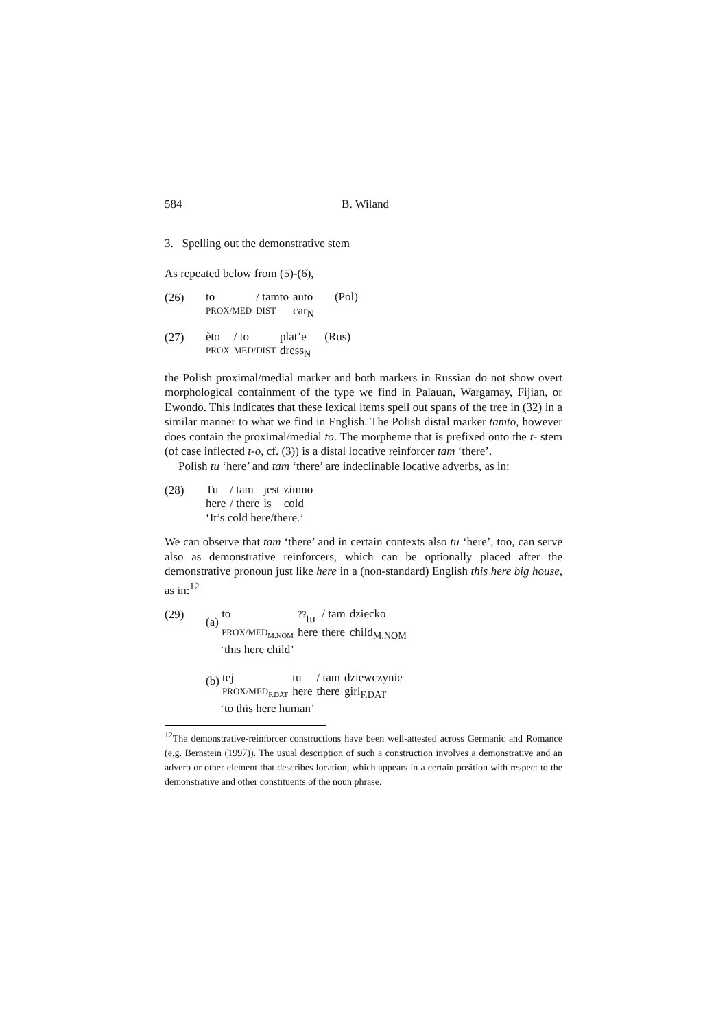584 B. Wiland
3. Spelling out the demonstrative stem
As repeated below from (5)-(6),
(26)
| to | / tamto | auto | (Pol) |
| PROX/MED | DIST | car<sub>N</sub> | |
(27)
| èto | / to | plat’e | (Rus) |
| PROX | MED/DIST | dress<sub>N</sub> | |
the Polish proximal/medial marker and both markers in Russian do not show overt morphological containment of the type we find in Palauan, Wargamay, Fijian, or Ewondo. This indicates that these lexical items spell out spans of the tree in (32) in a similar manner to what we find in English. The Polish distal marker tamto, however does contain the proximal/medial to. The morpheme that is prefixed onto the t- stem (of case inflected t-o, cf. (3)) is a distal locative reinforcer tam ‘there’.
Polish tu ‘here’ and tam ‘there’ are indeclinable locative adverbs, as in:
(28)
| Tu | / tam | jest | zimno |
| here | / there | is | cold |
‘It’s cold here/there.’
We can observe that tam ‘there’ and in certain contexts also tu ‘here’, too, can serve also as demonstrative reinforcers, which can be optionally placed after the demonstrative pronoun just like here in a (non-standard) English this here big house, as in:<sup>12</sup>
(29) (a)
| to | <sup>??</sup>tu | / tam | dziecko |
| PROX/MED<sub>M.NOM</sub> | here | there | child<sub>M.NOM</sub> |
‘this here child’
(b)
| tej | tu | / tam | dziewczynie |
| PROX/MED<sub>F.DAT</sub> | here | there | girl<sub>F.DAT</sub> |
‘to this here human’
<sup>12</sup> The demonstrative-reinforcer constructions have been well-attested across Germanic and Romance (e.g. Bernstein (1997)). The usual description of such a construction involves a demonstrative and an adverb or other element that describes location, which appears in a certain position with respect to the demonstrative and other constituents of the noun phrase.